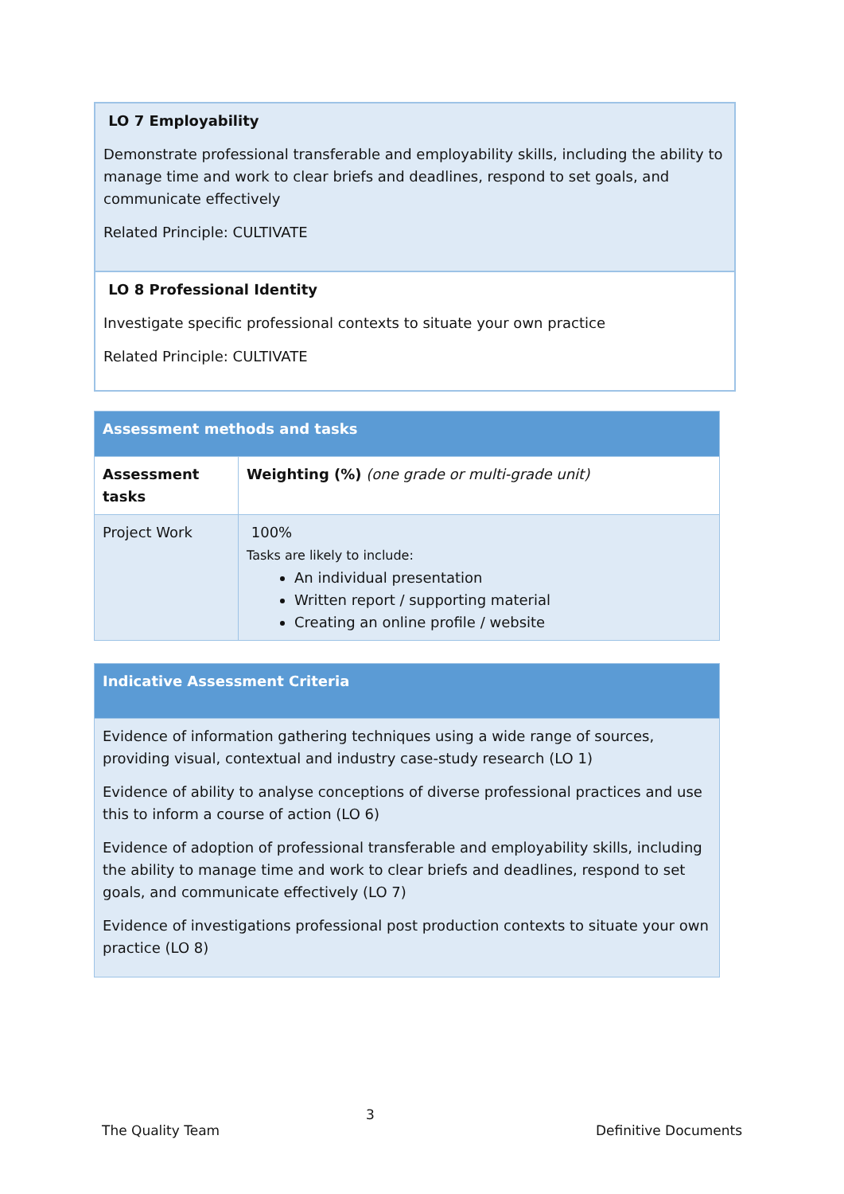| LO 7 Employability Demonstrate professional transferable and employability skills, including the ability to manage time and work to clear briefs and deadlines, respond to set goals, and communicate effectively Related Principle: CULTIVATE |
| LO 8 Professional Identity Investigate specific professional contexts to situate your own practice Related Principle: CULTIVATE |
| Assessment methods and tasks | |
| Assessment tasks | Weighting (%) (one grade or multi-grade unit) |
| Project Work | 100% Tasks are likely to include: An individual presentation Written report / supporting material Creating an online profile / website |
| Indicative Assessment Criteria |
| Evidence of information gathering techniques using a wide range of sources, providing visual, contextual and industry case-study research (LO 1) Evidence of ability to analyse conceptions of diverse professional practices and use this to inform a course of action (LO 6) Evidence of adoption of professional transferable and employability skills, including the ability to manage time and work to clear briefs and deadlines, respond to set goals, and communicate effectively (LO 7) Evidence of investigations professional post production contexts to situate your own practice (LO 8) |
3
The Quality Team Definitive Documents